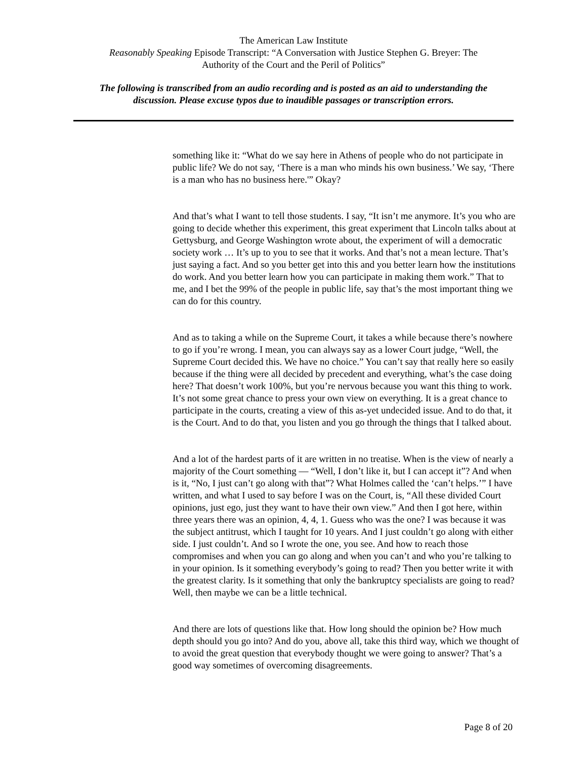The American Law Institute
Reasonably Speaking Episode Transcript: “A Conversation with Justice Stephen G. Breyer: The
Authority of the Court and the Peril of Politics”
The following is transcribed from an audio recording and is posted as an aid to understanding the
discussion. Please excuse typos due to inaudible passages or transcription errors.
something like it: “What do we say here in Athens of people who do not participate in public life? We do not say, ‘There is a man who minds his own business.’ We say, ‘There is a man who has no business here.'” Okay?
And that’s what I want to tell those students. I say, “It isn’t me anymore. It’s you who are going to decide whether this experiment, this great experiment that Lincoln talks about at Gettysburg, and George Washington wrote about, the experiment of will a democratic society work … It’s up to you to see that it works. And that’s not a mean lecture. That’s just saying a fact. And so you better get into this and you better learn how the institutions do work. And you better learn how you can participate in making them work.” That to me, and I bet the 99% of the people in public life, say that’s the most important thing we can do for this country.
And as to taking a while on the Supreme Court, it takes a while because there’s nowhere to go if you’re wrong. I mean, you can always say as a lower Court judge, “Well, the Supreme Court decided this. We have no choice.” You can’t say that really here so easily because if the thing were all decided by precedent and everything, what’s the case doing here? That doesn’t work 100%, but you’re nervous because you want this thing to work. It’s not some great chance to press your own view on everything. It is a great chance to participate in the courts, creating a view of this as-yet undecided issue. And to do that, it is the Court. And to do that, you listen and you go through the things that I talked about.
And a lot of the hardest parts of it are written in no treatise. When is the view of nearly a majority of the Court something — “Well, I don’t like it, but I can accept it”? And when is it, “No, I just can’t go along with that”? What Holmes called the ‘can’t helps.’” I have written, and what I used to say before I was on the Court, is, “All these divided Court opinions, just ego, just they want to have their own view.” And then I got here, within three years there was an opinion, 4, 4, 1. Guess who was the one? I was because it was the subject antitrust, which I taught for 10 years. And I just couldn’t go along with either side. I just couldn’t. And so I wrote the one, you see. And how to reach those compromises and when you can go along and when you can’t and who you’re talking to in your opinion. Is it something everybody’s going to read? Then you better write it with the greatest clarity. Is it something that only the bankruptcy specialists are going to read? Well, then maybe we can be a little technical.
And there are lots of questions like that. How long should the opinion be? How much depth should you go into? And do you, above all, take this third way, which we thought of to avoid the great question that everybody thought we were going to answer? That’s a good way sometimes of overcoming disagreements.
Page 8 of 20